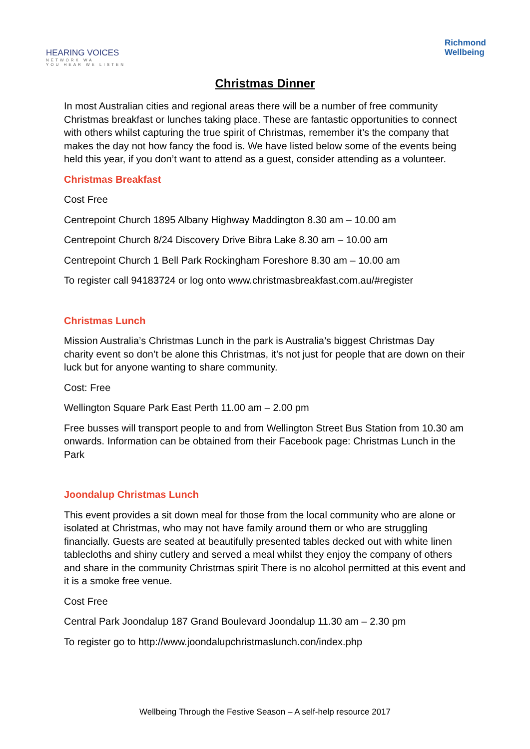HEARING VOICES
NETWORK WA
YOU HEAR WE LISTEN
Richmond
Wellbeing
Christmas Dinner
In most Australian cities and regional areas there will be a number of free community Christmas breakfast or lunches taking place. These are fantastic opportunities to connect with others whilst capturing the true spirit of Christmas, remember it’s the company that makes the day not how fancy the food is. We have listed below some of the events being held this year, if you don’t want to attend as a guest, consider attending as a volunteer.
Christmas Breakfast
Cost Free
Centrepoint Church 1895 Albany Highway Maddington 8.30 am – 10.00 am
Centrepoint Church 8/24 Discovery Drive Bibra Lake 8.30 am – 10.00 am
Centrepoint Church 1 Bell Park Rockingham Foreshore 8.30 am – 10.00 am
To register call 94183724 or log onto www.christmasbreakfast.com.au/#register
Christmas Lunch
Mission Australia’s Christmas Lunch in the park is Australia’s biggest Christmas Day charity event so don’t be alone this Christmas, it’s not just for people that are down on their luck but for anyone wanting to share community.
Cost: Free
Wellington Square Park East Perth 11.00 am – 2.00 pm
Free busses will transport people to and from Wellington Street Bus Station from 10.30 am onwards. Information can be obtained from their Facebook page: Christmas Lunch in the Park
Joondalup Christmas Lunch
This event provides a sit down meal for those from the local community who are alone or isolated at Christmas, who may not have family around them or who are struggling financially. Guests are seated at beautifully presented tables decked out with white linen tablecloths and shiny cutlery and served a meal whilst they enjoy the company of others and share in the community Christmas spirit There is no alcohol permitted at this event and it is a smoke free venue.
Cost Free
Central Park Joondalup 187 Grand Boulevard Joondalup 11.30 am – 2.30 pm
To register go to http://www.joondalupchristmaslunch.con/index.php
Wellbeing Through the Festive Season – A self-help resource 2017